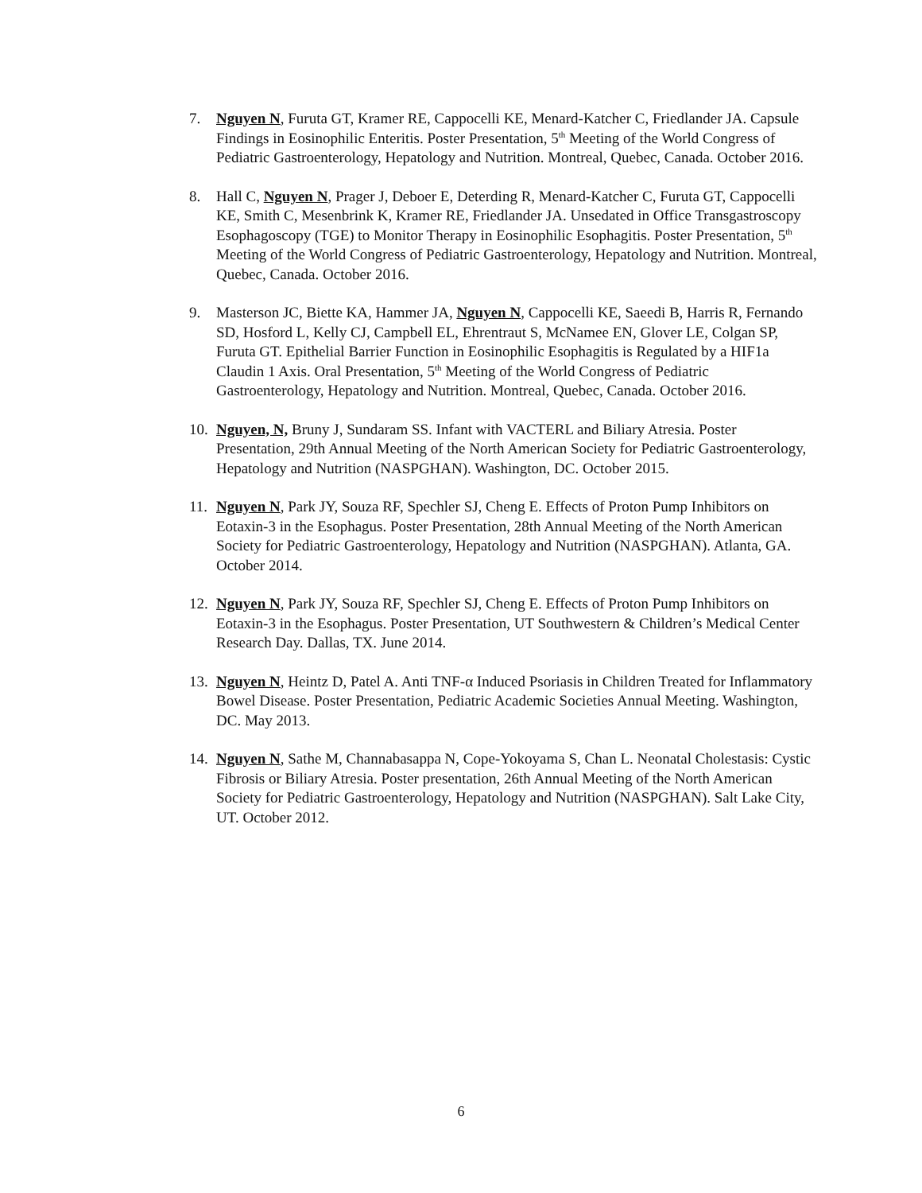7. Nguyen N, Furuta GT, Kramer RE, Cappocelli KE, Menard-Katcher C, Friedlander JA. Capsule Findings in Eosinophilic Enteritis. Poster Presentation, 5<sup>th</sup> Meeting of the World Congress of Pediatric Gastroenterology, Hepatology and Nutrition. Montreal, Quebec, Canada. October 2016.
8. Hall C, Nguyen N, Prager J, Deboer E, Deterding R, Menard-Katcher C, Furuta GT, Cappocelli KE, Smith C, Mesenbrink K, Kramer RE, Friedlander JA. Unsedated in Office Transgastroscopy Esophagoscopy (TGE) to Monitor Therapy in Eosinophilic Esophagitis. Poster Presentation, 5<sup>th</sup> Meeting of the World Congress of Pediatric Gastroenterology, Hepatology and Nutrition. Montreal, Quebec, Canada. October 2016.
9. Masterson JC, Biette KA, Hammer JA, Nguyen N, Cappocelli KE, Saeedi B, Harris R, Fernando SD, Hosford L, Kelly CJ, Campbell EL, Ehrentraut S, McNamee EN, Glover LE, Colgan SP, Furuta GT. Epithelial Barrier Function in Eosinophilic Esophagitis is Regulated by a HIF1a Claudin 1 Axis. Oral Presentation, 5<sup>th</sup> Meeting of the World Congress of Pediatric Gastroenterology, Hepatology and Nutrition. Montreal, Quebec, Canada. October 2016.
10. Nguyen, N, Bruny J, Sundaram SS. Infant with VACTERL and Biliary Atresia. Poster Presentation, 29th Annual Meeting of the North American Society for Pediatric Gastroenterology, Hepatology and Nutrition (NASPGHAN). Washington, DC. October 2015.
11. Nguyen N, Park JY, Souza RF, Spechler SJ, Cheng E. Effects of Proton Pump Inhibitors on Eotaxin-3 in the Esophagus. Poster Presentation, 28th Annual Meeting of the North American Society for Pediatric Gastroenterology, Hepatology and Nutrition (NASPGHAN). Atlanta, GA. October 2014.
12. Nguyen N, Park JY, Souza RF, Spechler SJ, Cheng E. Effects of Proton Pump Inhibitors on Eotaxin-3 in the Esophagus. Poster Presentation, UT Southwestern & Children’s Medical Center Research Day. Dallas, TX. June 2014.
13. Nguyen N, Heintz D, Patel A. Anti TNF-α Induced Psoriasis in Children Treated for Inflammatory Bowel Disease. Poster Presentation, Pediatric Academic Societies Annual Meeting. Washington, DC. May 2013.
14. Nguyen N, Sathe M, Channabasappa N, Cope-Yokoyama S, Chan L. Neonatal Cholestasis: Cystic Fibrosis or Biliary Atresia. Poster presentation, 26th Annual Meeting of the North American Society for Pediatric Gastroenterology, Hepatology and Nutrition (NASPGHAN). Salt Lake City, UT. October 2012.
6